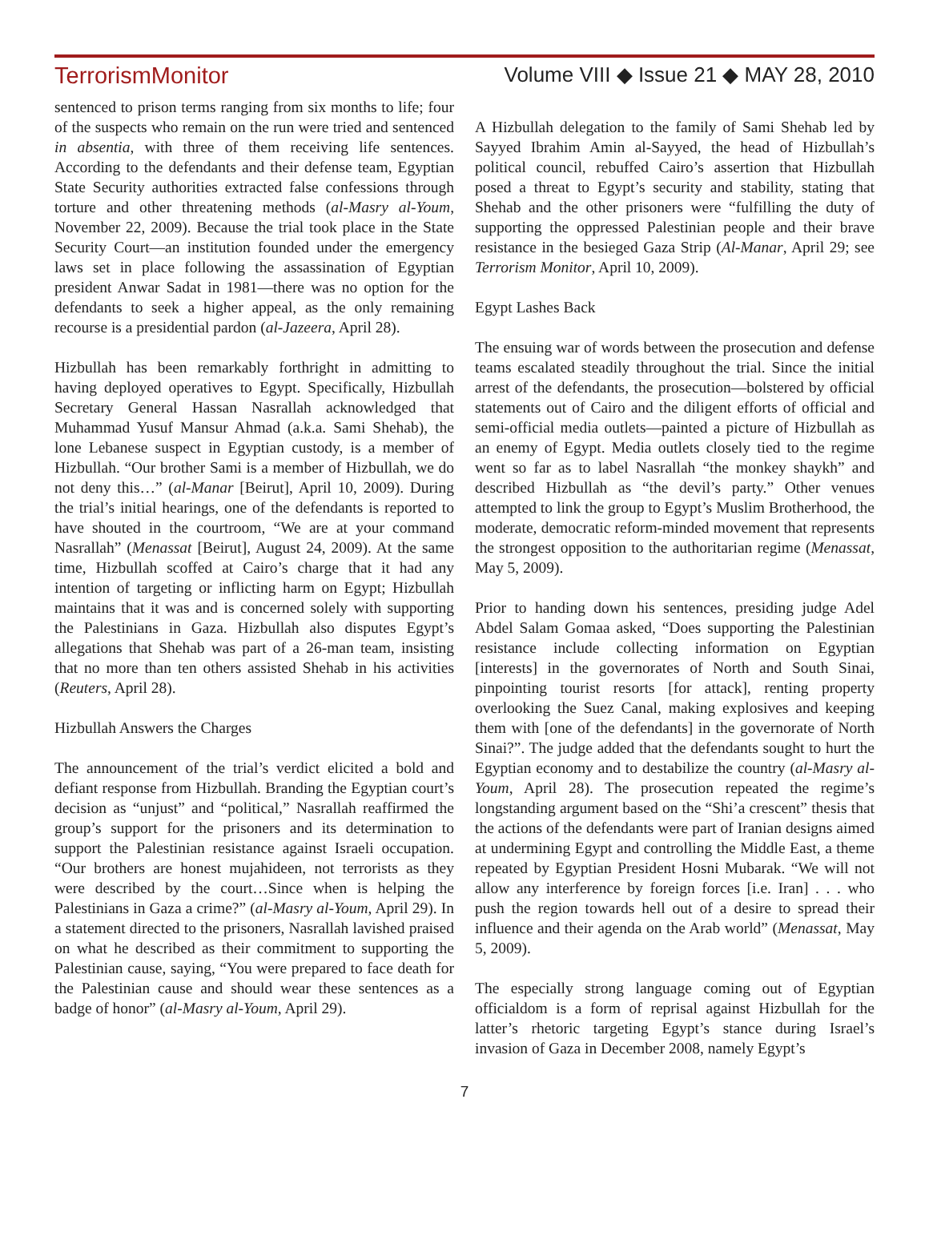TerrorismMonitor Volume VIII ◆ Issue 21 ◆ MAY 28, 2010
sentenced to prison terms ranging from six months to life; four of the suspects who remain on the run were tried and sentenced in absentia, with three of them receiving life sentences. According to the defendants and their defense team, Egyptian State Security authorities extracted false confessions through torture and other threatening methods (al-Masry al-Youm, November 22, 2009). Because the trial took place in the State Security Court—an institution founded under the emergency laws set in place following the assassination of Egyptian president Anwar Sadat in 1981—there was no option for the defendants to seek a higher appeal, as the only remaining recourse is a presidential pardon (al-Jazeera, April 28).
Hizbullah has been remarkably forthright in admitting to having deployed operatives to Egypt. Specifically, Hizbullah Secretary General Hassan Nasrallah acknowledged that Muhammad Yusuf Mansur Ahmad (a.k.a. Sami Shehab), the lone Lebanese suspect in Egyptian custody, is a member of Hizbullah. “Our brother Sami is a member of Hizbullah, we do not deny this…” (al-Manar [Beirut], April 10, 2009). During the trial’s initial hearings, one of the defendants is reported to have shouted in the courtroom, “We are at your command Nasrallah” (Menassat [Beirut], August 24, 2009). At the same time, Hizbullah scoffed at Cairo’s charge that it had any intention of targeting or inflicting harm on Egypt; Hizbullah maintains that it was and is concerned solely with supporting the Palestinians in Gaza. Hizbullah also disputes Egypt’s allegations that Shehab was part of a 26-man team, insisting that no more than ten others assisted Shehab in his activities (Reuters, April 28).
Hizbullah Answers the Charges
The announcement of the trial’s verdict elicited a bold and defiant response from Hizbullah. Branding the Egyptian court’s decision as “unjust” and “political,” Nasrallah reaffirmed the group’s support for the prisoners and its determination to support the Palestinian resistance against Israeli occupation. “Our brothers are honest mujahideen, not terrorists as they were described by the court…Since when is helping the Palestinians in Gaza a crime?” (al-Masry al-Youm, April 29). In a statement directed to the prisoners, Nasrallah lavished praised on what he described as their commitment to supporting the Palestinian cause, saying, “You were prepared to face death for the Palestinian cause and should wear these sentences as a badge of honor” (al-Masry al-Youm, April 29).
A Hizbullah delegation to the family of Sami Shehab led by Sayyed Ibrahim Amin al-Sayyed, the head of Hizbullah’s political council, rebuffed Cairo’s assertion that Hizbullah posed a threat to Egypt’s security and stability, stating that Shehab and the other prisoners were “fulfilling the duty of supporting the oppressed Palestinian people and their brave resistance in the besieged Gaza Strip (Al-Manar, April 29; see Terrorism Monitor, April 10, 2009).
Egypt Lashes Back
The ensuing war of words between the prosecution and defense teams escalated steadily throughout the trial. Since the initial arrest of the defendants, the prosecution—bolstered by official statements out of Cairo and the diligent efforts of official and semi-official media outlets—painted a picture of Hizbullah as an enemy of Egypt. Media outlets closely tied to the regime went so far as to label Nasrallah “the monkey shaykh” and described Hizbullah as “the devil’s party.” Other venues attempted to link the group to Egypt’s Muslim Brotherhood, the moderate, democratic reform-minded movement that represents the strongest opposition to the authoritarian regime (Menassat, May 5, 2009).
Prior to handing down his sentences, presiding judge Adel Abdel Salam Gomaa asked, “Does supporting the Palestinian resistance include collecting information on Egyptian [interests] in the governorates of North and South Sinai, pinpointing tourist resorts [for attack], renting property overlooking the Suez Canal, making explosives and keeping them with [one of the defendants] in the governorate of North Sinai?”. The judge added that the defendants sought to hurt the Egyptian economy and to destabilize the country (al-Masry al-Youm, April 28). The prosecution repeated the regime’s longstanding argument based on the “Shi’a crescent” thesis that the actions of the defendants were part of Iranian designs aimed at undermining Egypt and controlling the Middle East, a theme repeated by Egyptian President Hosni Mubarak. “We will not allow any interference by foreign forces [i.e. Iran] . . . who push the region towards hell out of a desire to spread their influence and their agenda on the Arab world” (Menassat, May 5, 2009).
The especially strong language coming out of Egyptian officialdom is a form of reprisal against Hizbullah for the latter’s rhetoric targeting Egypt’s stance during Israel’s invasion of Gaza in December 2008, namely Egypt’s
7